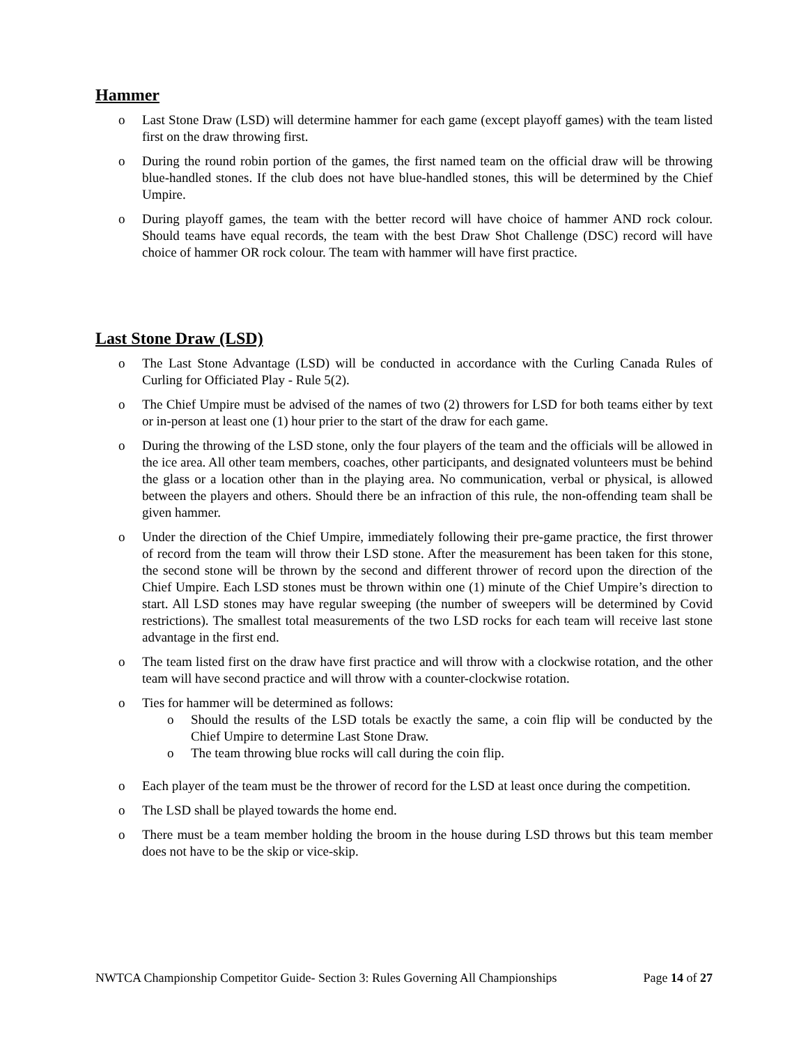Hammer
o Last Stone Draw (LSD) will determine hammer for each game (except playoff games) with the team listed first on the draw throwing first.
o During the round robin portion of the games, the first named team on the official draw will be throwing blue-handled stones. If the club does not have blue-handled stones, this will be determined by the Chief Umpire.
o During playoff games, the team with the better record will have choice of hammer AND rock colour. Should teams have equal records, the team with the best Draw Shot Challenge (DSC) record will have choice of hammer OR rock colour. The team with hammer will have first practice.
Last Stone Draw (LSD)
o The Last Stone Advantage (LSD) will be conducted in accordance with the Curling Canada Rules of Curling for Officiated Play - Rule 5(2).
o The Chief Umpire must be advised of the names of two (2) throwers for LSD for both teams either by text or in-person at least one (1) hour prier to the start of the draw for each game.
o During the throwing of the LSD stone, only the four players of the team and the officials will be allowed in the ice area. All other team members, coaches, other participants, and designated volunteers must be behind the glass or a location other than in the playing area. No communication, verbal or physical, is allowed between the players and others. Should there be an infraction of this rule, the non-offending team shall be given hammer.
o Under the direction of the Chief Umpire, immediately following their pre-game practice, the first thrower of record from the team will throw their LSD stone. After the measurement has been taken for this stone, the second stone will be thrown by the second and different thrower of record upon the direction of the Chief Umpire. Each LSD stones must be thrown within one (1) minute of the Chief Umpire’s direction to start. All LSD stones may have regular sweeping (the number of sweepers will be determined by Covid restrictions). The smallest total measurements of the two LSD rocks for each team will receive last stone advantage in the first end.
o The team listed first on the draw have first practice and will throw with a clockwise rotation, and the other team will have second practice and will throw with a counter-clockwise rotation.
o Ties for hammer will be determined as follows:
o Should the results of the LSD totals be exactly the same, a coin flip will be conducted by the Chief Umpire to determine Last Stone Draw.
o The team throwing blue rocks will call during the coin flip.
o Each player of the team must be the thrower of record for the LSD at least once during the competition.
o The LSD shall be played towards the home end.
o There must be a team member holding the broom in the house during LSD throws but this team member does not have to be the skip or vice-skip.
NWTCA Championship Competitor Guide- Section 3: Rules Governing All Championships Page 14 of 27